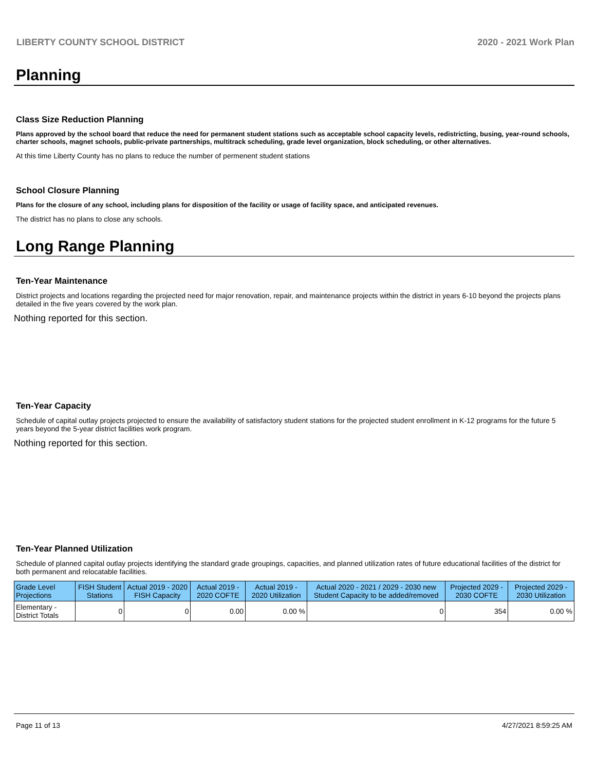LIBERTY COUNTY SCHOOL DISTRICT 2020 - 2021 Work Plan
Planning
Class Size Reduction Planning
Plans approved by the school board that reduce the need for permanent student stations such as acceptable school capacity levels, redistricting, busing, year-round schools, charter schools, magnet schools, public-private partnerships, multitrack scheduling, grade level organization, block scheduling, or other alternatives.
At this time Liberty County has no plans to reduce the number of permenent student stations
School Closure Planning
Plans for the closure of any school, including plans for disposition of the facility or usage of facility space, and anticipated revenues.
The district has no plans to close any schools.
Long Range Planning
Ten-Year Maintenance
District projects and locations regarding the projected need for major renovation, repair, and maintenance projects within the district in years 6-10 beyond the projects plans detailed in the five years covered by the work plan.
Nothing reported for this section.
Ten-Year Capacity
Schedule of capital outlay projects projected to ensure the availability of satisfactory student stations for the projected student enrollment in K-12 programs for the future 5 years beyond the 5-year district facilities work program.
Nothing reported for this section.
Ten-Year Planned Utilization
Schedule of planned capital outlay projects identifying the standard grade groupings, capacities, and planned utilization rates of future educational facilities of the district for both permanent and relocatable facilities.
| Grade Level Projections | FISH Student Stations | Actual 2019 - 2020 FISH Capacity | Actual 2019 - 2020 COFTE | Actual 2019 - 2020 Utilization | Actual 2020 - 2021 / 2029 - 2030 new Student Capacity to be added/removed | Projected 2029 - 2030 COFTE | Projected 2029 - 2030 Utilization |
| --- | --- | --- | --- | --- | --- | --- | --- |
| Elementary - District Totals | 0 | 0 | 0.00 | 0.00 % | 0 | 354 | 0.00 % |
Page 11 of 13 4/27/2021 8:59:25 AM